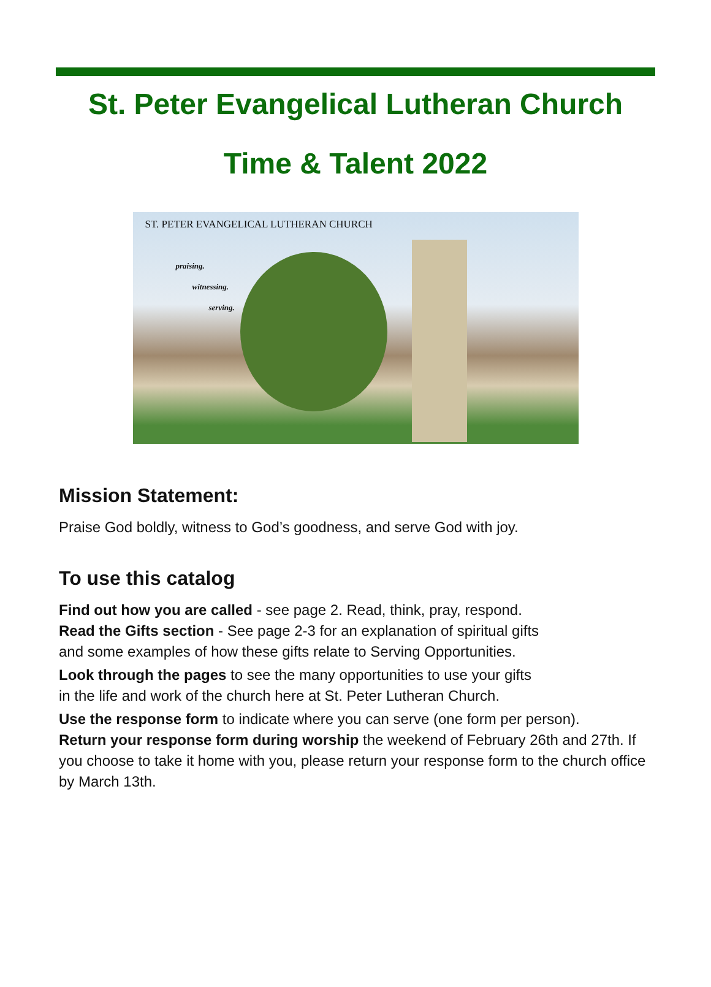St. Peter Evangelical Lutheran Church
Time & Talent 2022
ST. PETER EVANGELICAL LUTHERAN CHURCH
praising.
witnessing.
serving.
Mission Statement:
Praise God boldly, witness to God’s goodness, and serve God with joy.
To use this catalog
Find out how you are called - see page 2. Read, think, pray, respond.
Read the Gifts section - See page 2-3 for an explanation of spiritual gifts
and some examples of how these gifts relate to Serving Opportunities.
Look through the pages to see the many opportunities to use your gifts
in the life and work of the church here at St. Peter Lutheran Church.
Use the response form to indicate where you can serve (one form per person).
Return your response form during worship the weekend of February 26th and 27th. If you choose to take it home with you, please return your response form to the church office by March 13th.